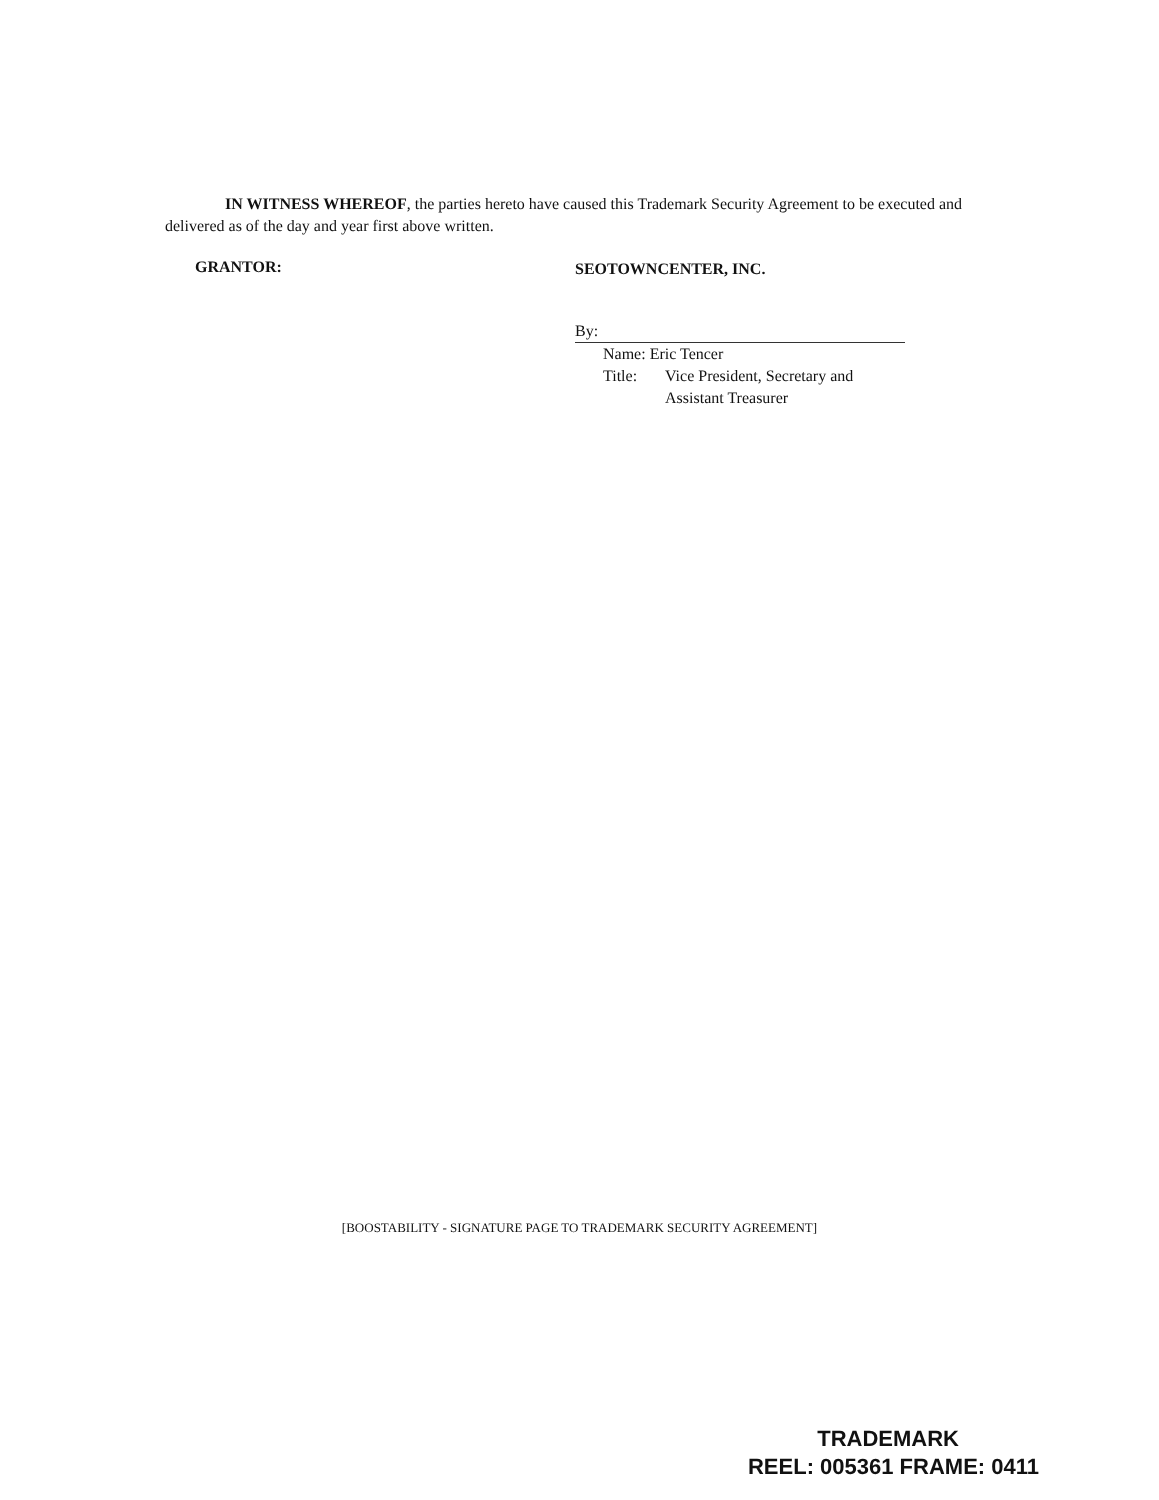IN WITNESS WHEREOF, the parties hereto have caused this Trademark Security Agreement to be executed and delivered as of the day and year first above written.
GRANTOR:
SEOTOWNCENTER, INC.
By:
Name: Eric Tencer
Title: Vice President, Secretary and
Assistant Treasurer
[BOOSTABILITY - SIGNATURE PAGE TO TRADEMARK SECURITY AGREEMENT]
TRADEMARK
REEL: 005361 FRAME: 0411